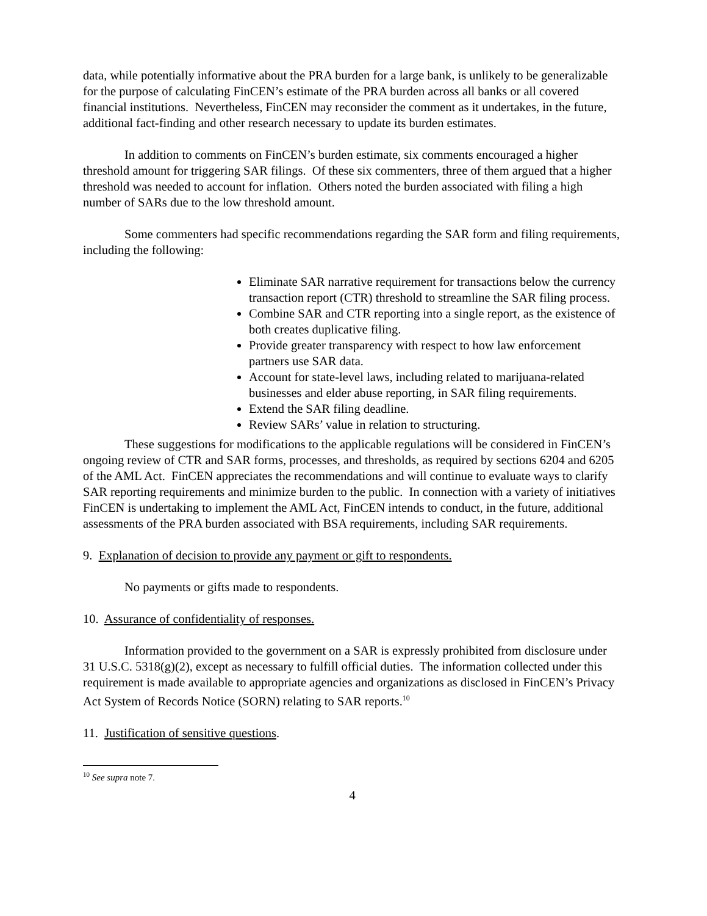data, while potentially informative about the PRA burden for a large bank, is unlikely to be generalizable for the purpose of calculating FinCEN’s estimate of the PRA burden across all banks or all covered financial institutions. Nevertheless, FinCEN may reconsider the comment as it undertakes, in the future, additional fact-finding and other research necessary to update its burden estimates.
In addition to comments on FinCEN’s burden estimate, six comments encouraged a higher threshold amount for triggering SAR filings. Of these six commenters, three of them argued that a higher threshold was needed to account for inflation. Others noted the burden associated with filing a high number of SARs due to the low threshold amount.
Some commenters had specific recommendations regarding the SAR form and filing requirements, including the following:
Eliminate SAR narrative requirement for transactions below the currency transaction report (CTR) threshold to streamline the SAR filing process.
Combine SAR and CTR reporting into a single report, as the existence of both creates duplicative filing.
Provide greater transparency with respect to how law enforcement partners use SAR data.
Account for state-level laws, including related to marijuana-related businesses and elder abuse reporting, in SAR filing requirements.
Extend the SAR filing deadline.
Review SARs’ value in relation to structuring.
These suggestions for modifications to the applicable regulations will be considered in FinCEN’s ongoing review of CTR and SAR forms, processes, and thresholds, as required by sections 6204 and 6205 of the AML Act. FinCEN appreciates the recommendations and will continue to evaluate ways to clarify SAR reporting requirements and minimize burden to the public. In connection with a variety of initiatives FinCEN is undertaking to implement the AML Act, FinCEN intends to conduct, in the future, additional assessments of the PRA burden associated with BSA requirements, including SAR requirements.
9. Explanation of decision to provide any payment or gift to respondents.
No payments or gifts made to respondents.
10. Assurance of confidentiality of responses.
Information provided to the government on a SAR is expressly prohibited from disclosure under 31 U.S.C. 5318(g)(2), except as necessary to fulfill official duties. The information collected under this requirement is made available to appropriate agencies and organizations as disclosed in FinCEN’s Privacy Act System of Records Notice (SORN) relating to SAR reports.<sup>10</sup>
11. Justification of sensitive questions.
<sup>10</sup> See supra note 7.
4